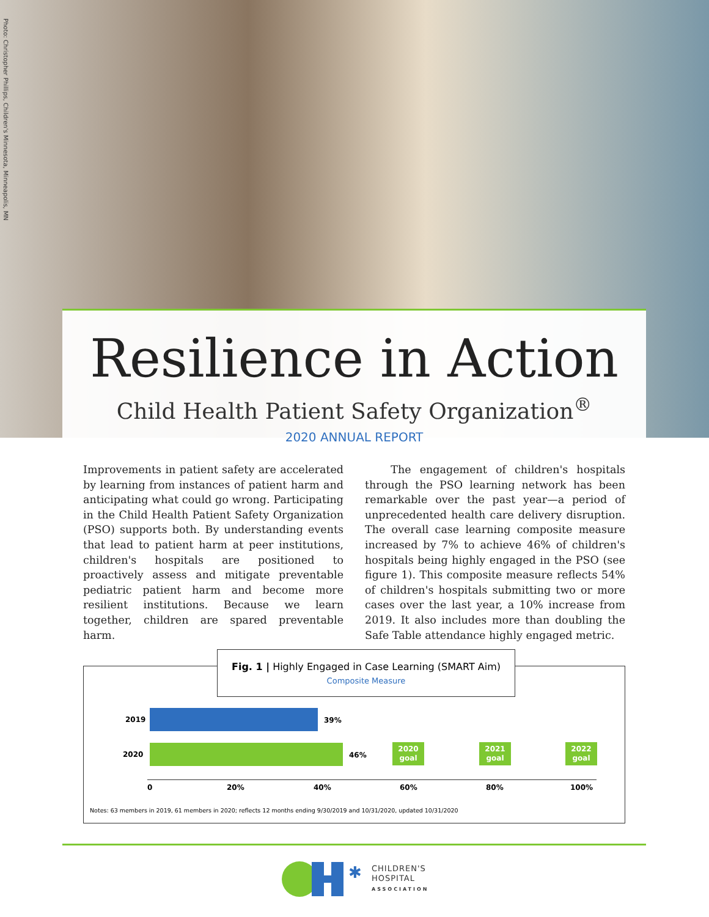Photo: Christopher Phillips, Children's Minnesota, Minneapolis, MN
Resilience in Action
Child Health Patient Safety Organization<sup>®</sup>
2020 ANNUAL REPORT
Improvements in patient safety are accelerated by learning from instances of patient harm and anticipating what could go wrong. Participating in the Child Health Patient Safety Organization (PSO) supports both. By understanding events that lead to patient harm at peer institutions, children's hospitals are positioned to proactively assess and mitigate preventable pediatric patient harm and become more resilient institutions. Because we learn together, children are spared preventable harm.
The engagement of children's hospitals through the PSO learning network has been remarkable over the past year—a period of unprecedented health care delivery disruption. The overall case learning composite measure increased by 7% to achieve 46% of children's hospitals being highly engaged in the PSO (see figure 1). This composite measure reflects 54% of children's hospitals submitting two or more cases over the last year, a 10% increase from 2019. It also includes more than doubling the Safe Table attendance highly engaged metric.
Fig. 1 | Highly Engaged in Case Learning (SMART Aim)
Composite Measure
2019 39%
2020 46%
2020 goal
2021 goal
2022 goal
0 20% 40% 60% 80% 100%
Notes: 63 members in 2019, 61 members in 2020; reflects 12 months ending 9/30/2019 and 10/31/2020, updated 10/31/2020
✱
CHILDREN'S
HOSPITAL
ASSOCIATION